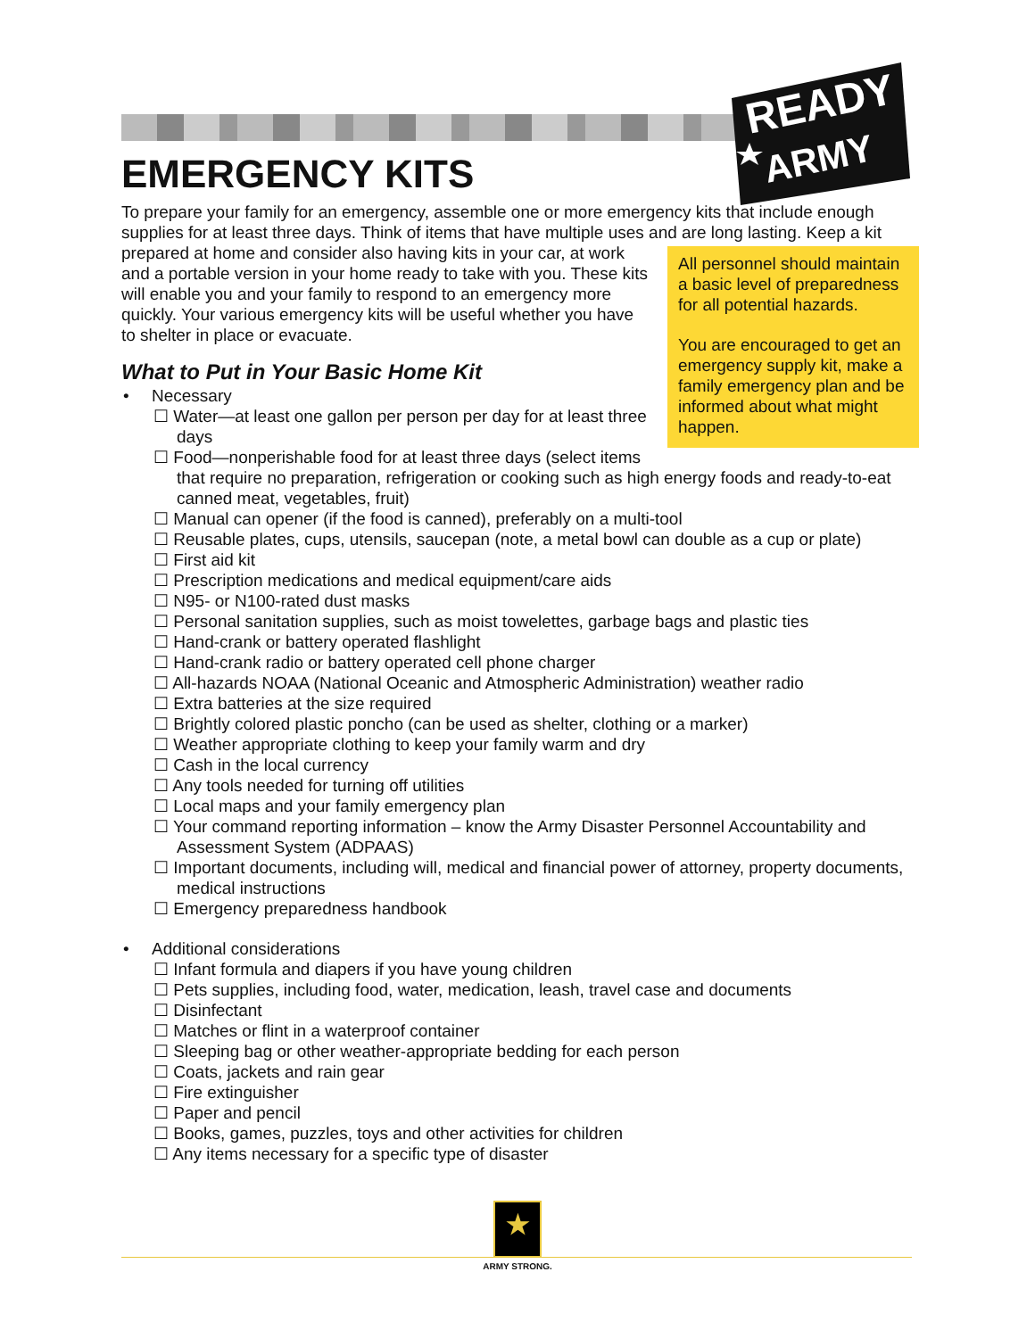READY
ARMY
EMERGENCY KITS
To prepare your family for an emergency, assemble one or more emergency kits that include enough supplies for at least three days. Think of items that have multiple uses and are long lasting. Keep a kit
All personnel should maintain a basic level of preparedness for all potential hazards.
You are encouraged to get an emergency supply kit, make a family emergency plan and be informed about what might happen.
prepared at home and consider also having kits in your car, at work and a portable version in your home ready to take with you. These kits will enable you and your family to respond to an emergency more quickly. Your various emergency kits will be useful whether you have to shelter in place or evacuate.
What to Put in Your Basic Home Kit
• Necessary
☐ Water—at least one gallon per person per day for at least three days
☐ Food—nonperishable food for at least three days (select items that require no preparation, refrigeration or cooking such as high energy foods and ready-to-eat canned meat, vegetables, fruit)
☐ Manual can opener (if the food is canned), preferably on a multi-tool
☐ Reusable plates, cups, utensils, saucepan (note, a metal bowl can double as a cup or plate)
☐ First aid kit
☐ Prescription medications and medical equipment/care aids
☐ N95- or N100-rated dust masks
☐ Personal sanitation supplies, such as moist towelettes, garbage bags and plastic ties
☐ Hand-crank or battery operated flashlight
☐ Hand-crank radio or battery operated cell phone charger
☐ All-hazards NOAA (National Oceanic and Atmospheric Administration) weather radio
☐ Extra batteries at the size required
☐ Brightly colored plastic poncho (can be used as shelter, clothing or a marker)
☐ Weather appropriate clothing to keep your family warm and dry
☐ Cash in the local currency
☐ Any tools needed for turning off utilities
☐ Local maps and your family emergency plan
☐ Your command reporting information – know the Army Disaster Personnel Accountability and Assessment System (ADPAAS)
☐ Important documents, including will, medical and financial power of attorney, property documents, medical instructions
☐ Emergency preparedness handbook
• Additional considerations
☐ Infant formula and diapers if you have young children
☐ Pets supplies, including food, water, medication, leash, travel case and documents
☐ Disinfectant
☐ Matches or flint in a waterproof container
☐ Sleeping bag or other weather-appropriate bedding for each person
☐ Coats, jackets and rain gear
☐ Fire extinguisher
☐ Paper and pencil
☐ Books, games, puzzles, toys and other activities for children
☐ Any items necessary for a specific type of disaster
★
ARMY STRONG.